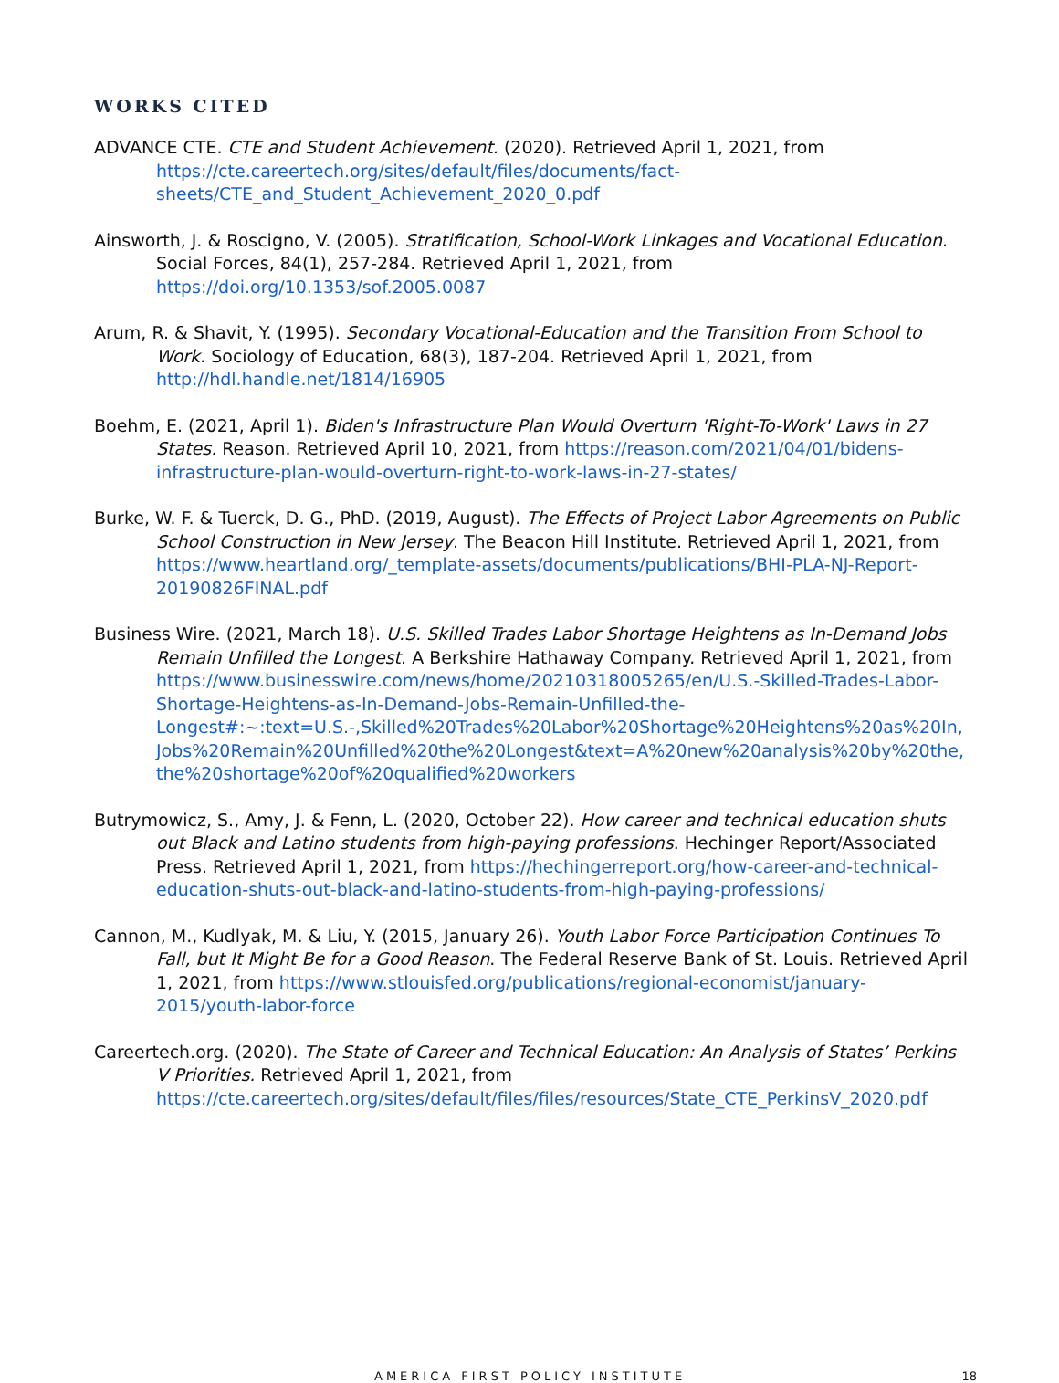WORKS CITED
ADVANCE CTE. CTE and Student Achievement. (2020). Retrieved April 1, 2021, from https://cte.careertech.org/sites/default/files/documents/fact-sheets/CTE_and_Student_Achievement_2020_0.pdf
Ainsworth, J. & Roscigno, V. (2005). Stratification, School-Work Linkages and Vocational Education. Social Forces, 84(1), 257-284. Retrieved April 1, 2021, from https://doi.org/10.1353/sof.2005.0087
Arum, R. & Shavit, Y. (1995). Secondary Vocational-Education and the Transition From School to Work. Sociology of Education, 68(3), 187-204. Retrieved April 1, 2021, from http://hdl.handle.net/1814/16905
Boehm, E. (2021, April 1). Biden's Infrastructure Plan Would Overturn 'Right-To-Work' Laws in 27 States. Reason. Retrieved April 10, 2021, from https://reason.com/2021/04/01/bidens-infrastructure-plan-would-overturn-right-to-work-laws-in-27-states/
Burke, W. F. & Tuerck, D. G., PhD. (2019, August). The Effects of Project Labor Agreements on Public School Construction in New Jersey. The Beacon Hill Institute. Retrieved April 1, 2021, from https://www.heartland.org/_template-assets/documents/publications/BHI-PLA-NJ-Report-20190826FINAL.pdf
Business Wire. (2021, March 18). U.S. Skilled Trades Labor Shortage Heightens as In-Demand Jobs Remain Unfilled the Longest. A Berkshire Hathaway Company. Retrieved April 1, 2021, from https://www.businesswire.com/news/home/20210318005265/en/U.S.-Skilled-Trades-Labor-Shortage-Heightens-as-In-Demand-Jobs-Remain-Unfilled-the-Longest#:~:text=U.S.-,Skilled%20Trades%20Labor%20Shortage%20Heightens%20as%20In,Jobs%20Remain%20Unfilled%20the%20Longest&text=A%20new%20analysis%20by%20the,the%20shortage%20of%20qualified%20workers
Butrymowicz, S., Amy, J. & Fenn, L. (2020, October 22). How career and technical education shuts out Black and Latino students from high-paying professions. Hechinger Report/Associated Press. Retrieved April 1, 2021, from https://hechingerreport.org/how-career-and-technical-education-shuts-out-black-and-latino-students-from-high-paying-professions/
Cannon, M., Kudlyak, M. & Liu, Y. (2015, January 26). Youth Labor Force Participation Continues To Fall, but It Might Be for a Good Reason. The Federal Reserve Bank of St. Louis. Retrieved April 1, 2021, from https://www.stlouisfed.org/publications/regional-economist/january-2015/youth-labor-force
Careertech.org. (2020). The State of Career and Technical Education: An Analysis of States’ Perkins V Priorities. Retrieved April 1, 2021, from https://cte.careertech.org/sites/default/files/files/resources/State_CTE_PerkinsV_2020.pdf
AMERICA FIRST POLICY INSTITUTE 18